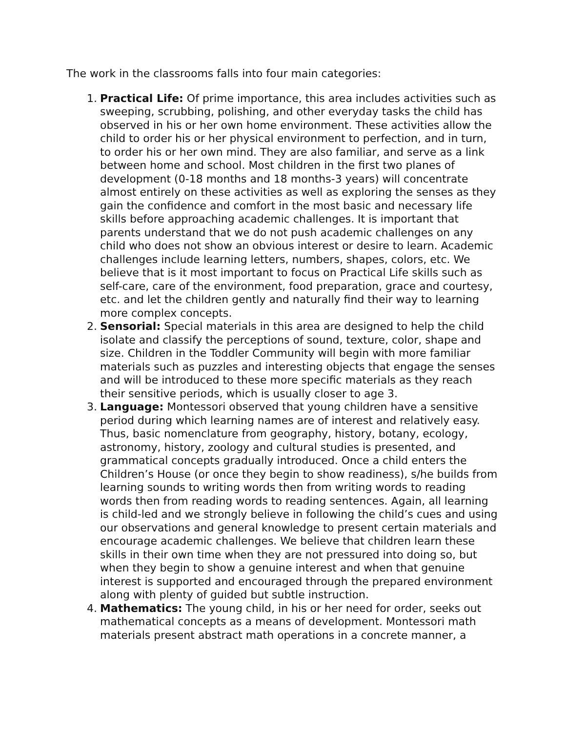The work in the classrooms falls into four main categories:
1. Practical Life: Of prime importance, this area includes activities such as sweeping, scrubbing, polishing, and other everyday tasks the child has observed in his or her own home environment. These activities allow the child to order his or her physical environment to perfection, and in turn, to order his or her own mind. They are also familiar, and serve as a link between home and school. Most children in the first two planes of development (0-18 months and 18 months-3 years) will concentrate almost entirely on these activities as well as exploring the senses as they gain the confidence and comfort in the most basic and necessary life skills before approaching academic challenges. It is important that parents understand that we do not push academic challenges on any child who does not show an obvious interest or desire to learn. Academic challenges include learning letters, numbers, shapes, colors, etc. We believe that is it most important to focus on Practical Life skills such as self-care, care of the environment, food preparation, grace and courtesy, etc. and let the children gently and naturally find their way to learning more complex concepts.
2. Sensorial: Special materials in this area are designed to help the child isolate and classify the perceptions of sound, texture, color, shape and size. Children in the Toddler Community will begin with more familiar materials such as puzzles and interesting objects that engage the senses and will be introduced to these more specific materials as they reach their sensitive periods, which is usually closer to age 3.
3. Language: Montessori observed that young children have a sensitive period during which learning names are of interest and relatively easy. Thus, basic nomenclature from geography, history, botany, ecology, astronomy, history, zoology and cultural studies is presented, and grammatical concepts gradually introduced. Once a child enters the Children’s House (or once they begin to show readiness), s/he builds from learning sounds to writing words then from writing words to reading words then from reading words to reading sentences. Again, all learning is child-led and we strongly believe in following the child’s cues and using our observations and general knowledge to present certain materials and encourage academic challenges. We believe that children learn these skills in their own time when they are not pressured into doing so, but when they begin to show a genuine interest and when that genuine interest is supported and encouraged through the prepared environment along with plenty of guided but subtle instruction.
4. Mathematics: The young child, in his or her need for order, seeks out mathematical concepts as a means of development. Montessori math materials present abstract math operations in a concrete manner, a